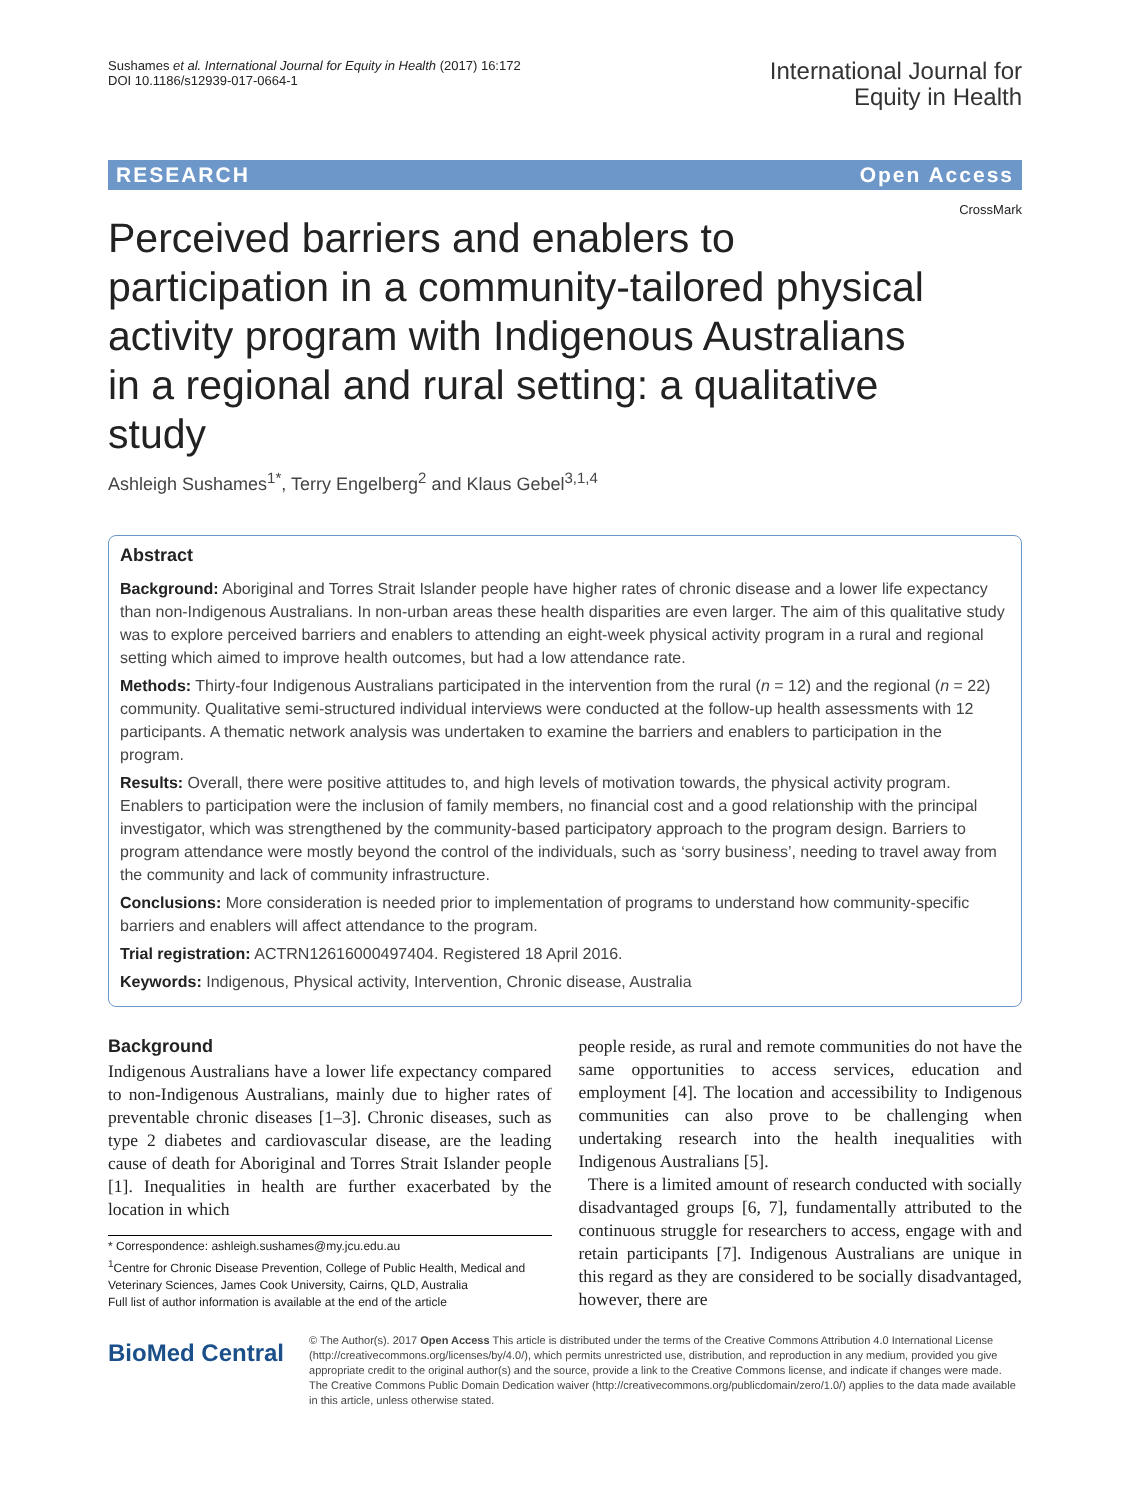Sushames et al. International Journal for Equity in Health (2017) 16:172
DOI 10.1186/s12939-017-0664-1
International Journal for
Equity in Health
RESEARCH Open Access
CrossMark
Perceived barriers and enablers to participation in a community-tailored physical activity program with Indigenous Australians in a regional and rural setting: a qualitative study
Ashleigh Sushames<sup>1*</sup>, Terry Engelberg<sup>2</sup> and Klaus Gebel<sup>3,1,4</sup>
Abstract
Background: Aboriginal and Torres Strait Islander people have higher rates of chronic disease and a lower life expectancy than non-Indigenous Australians. In non-urban areas these health disparities are even larger. The aim of this qualitative study was to explore perceived barriers and enablers to attending an eight-week physical activity program in a rural and regional setting which aimed to improve health outcomes, but had a low attendance rate.
Methods: Thirty-four Indigenous Australians participated in the intervention from the rural (n = 12) and the regional (n = 22) community. Qualitative semi-structured individual interviews were conducted at the follow-up health assessments with 12 participants. A thematic network analysis was undertaken to examine the barriers and enablers to participation in the program.
Results: Overall, there were positive attitudes to, and high levels of motivation towards, the physical activity program. Enablers to participation were the inclusion of family members, no financial cost and a good relationship with the principal investigator, which was strengthened by the community-based participatory approach to the program design. Barriers to program attendance were mostly beyond the control of the individuals, such as ‘sorry business’, needing to travel away from the community and lack of community infrastructure.
Conclusions: More consideration is needed prior to implementation of programs to understand how community-specific barriers and enablers will affect attendance to the program.
Trial registration: ACTRN12616000497404. Registered 18 April 2016.
Keywords: Indigenous, Physical activity, Intervention, Chronic disease, Australia
Background
Indigenous Australians have a lower life expectancy compared to non-Indigenous Australians, mainly due to higher rates of preventable chronic diseases [1–3]. Chronic diseases, such as type 2 diabetes and cardiovascular disease, are the leading cause of death for Aboriginal and Torres Strait Islander people [1]. Inequalities in health are further exacerbated by the location in which
* Correspondence: ashleigh.sushames@my.jcu.edu.au
<sup>1</sup> Centre for Chronic Disease Prevention, College of Public Health, Medical and Veterinary Sciences, James Cook University, Cairns, QLD, Australia
Full list of author information is available at the end of the article
people reside, as rural and remote communities do not have the same opportunities to access services, education and employment [4]. The location and accessibility to Indigenous communities can also prove to be challenging when undertaking research into the health inequalities with Indigenous Australians [5].
There is a limited amount of research conducted with socially disadvantaged groups [6, 7], fundamentally attributed to the continuous struggle for researchers to access, engage with and retain participants [7]. Indigenous Australians are unique in this regard as they are considered to be socially disadvantaged, however, there are
BioMed Central
© The Author(s). 2017 Open Access This article is distributed under the terms of the Creative Commons Attribution 4.0 International License (http://creativecommons.org/licenses/by/4.0/), which permits unrestricted use, distribution, and reproduction in any medium, provided you give appropriate credit to the original author(s) and the source, provide a link to the Creative Commons license, and indicate if changes were made. The Creative Commons Public Domain Dedication waiver (http://creativecommons.org/publicdomain/zero/1.0/) applies to the data made available in this article, unless otherwise stated.